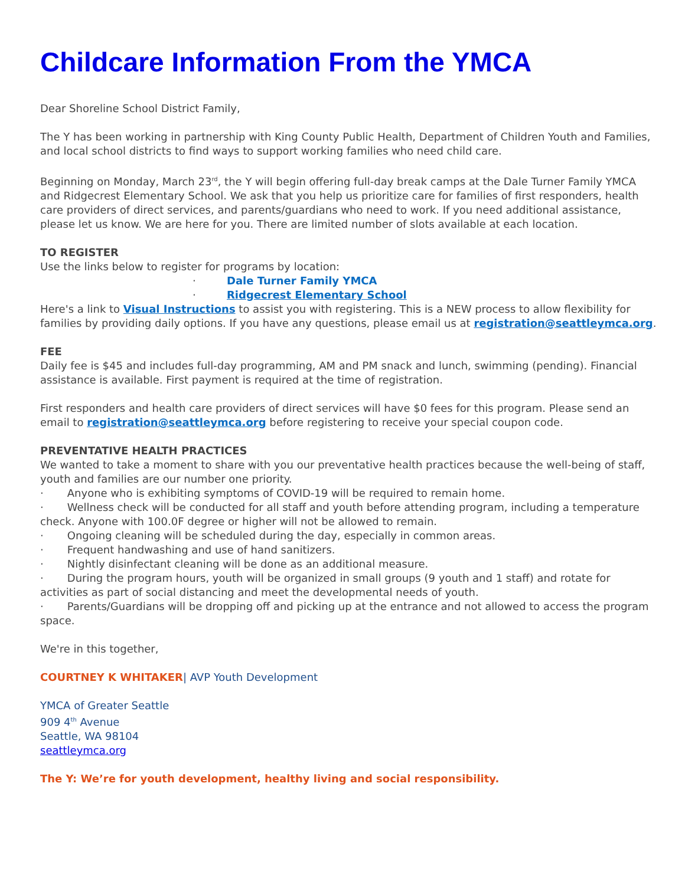Childcare Information From the YMCA
Dear Shoreline School District Family,
The Y has been working in partnership with King County Public Health, Department of Children Youth and Families, and local school districts to find ways to support working families who need child care.
Beginning on Monday, March 23<sup>rd</sup>, the Y will begin offering full-day break camps at the Dale Turner Family YMCA and Ridgecrest Elementary School. We ask that you help us prioritize care for families of first responders, health care providers of direct services, and parents/guardians who need to work. If you need additional assistance, please let us know. We are here for you. There are limited number of slots available at each location.
TO REGISTER
Use the links below to register for programs by location:
· Dale Turner Family YMCA
· Ridgecrest Elementary School
Here's a link to Visual Instructions to assist you with registering. This is a NEW process to allow flexibility for families by providing daily options. If you have any questions, please email us at registration@seattleymca.org.
FEE
Daily fee is $45 and includes full-day programming, AM and PM snack and lunch, swimming (pending). Financial assistance is available. First payment is required at the time of registration.
First responders and health care providers of direct services will have $0 fees for this program. Please send an email to registration@seattleymca.org before registering to receive your special coupon code.
PREVENTATIVE HEALTH PRACTICES
We wanted to take a moment to share with you our preventative health practices because the well-being of staff, youth and families are our number one priority.
· Anyone who is exhibiting symptoms of COVID-19 will be required to remain home.
· Wellness check will be conducted for all staff and youth before attending program, including a temperature check. Anyone with 100.0F degree or higher will not be allowed to remain.
· Ongoing cleaning will be scheduled during the day, especially in common areas.
· Frequent handwashing and use of hand sanitizers.
· Nightly disinfectant cleaning will be done as an additional measure.
· During the program hours, youth will be organized in small groups (9 youth and 1 staff) and rotate for activities as part of social distancing and meet the developmental needs of youth.
· Parents/Guardians will be dropping off and picking up at the entrance and not allowed to access the program space.
We're in this together,
COURTNEY K WHITAKER| AVP Youth Development
YMCA of Greater Seattle
909 4<sup>th</sup> Avenue
Seattle, WA 98104
seattleymca.org
The Y: We’re for youth development, healthy living and social responsibility.